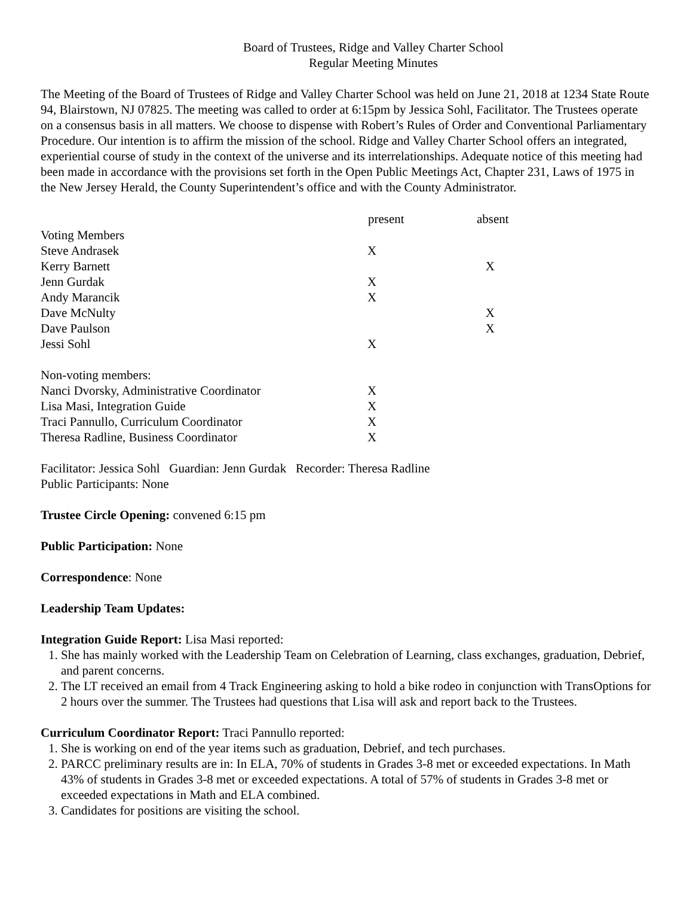Board of Trustees, Ridge and Valley Charter School
Regular Meeting Minutes
The Meeting of the Board of Trustees of Ridge and Valley Charter School was held on June 21, 2018 at 1234 State Route 94, Blairstown, NJ 07825. The meeting was called to order at 6:15pm by Jessica Sohl, Facilitator. The Trustees operate on a consensus basis in all matters. We choose to dispense with Robert’s Rules of Order and Conventional Parliamentary Procedure. Our intention is to affirm the mission of the school. Ridge and Valley Charter School offers an integrated, experiential course of study in the context of the universe and its interrelationships. Adequate notice of this meeting had been made in accordance with the provisions set forth in the Open Public Meetings Act, Chapter 231, Laws of 1975 in the New Jersey Herald, the County Superintendent’s office and with the County Administrator.
| | present | absent |
| --- | --- | --- |
| Voting Members | | |
| Steve Andrasek | X | |
| Kerry Barnett | | X |
| Jenn Gurdak | X | |
| Andy Marancik | X | |
| Dave McNulty | | X |
| Dave Paulson | | X |
| Jessi Sohl | X | |
| Non-voting members: | | |
| Nanci Dvorsky, Administrative Coordinator | X | |
| Lisa Masi, Integration Guide | X | |
| Traci Pannullo, Curriculum Coordinator | X | |
| Theresa Radline, Business Coordinator | X | |
Facilitator: Jessica Sohl Guardian: Jenn Gurdak Recorder: Theresa Radline
Public Participants: None
Trustee Circle Opening: convened 6:15 pm
Public Participation: None
Correspondence: None
Leadership Team Updates:
Integration Guide Report: Lisa Masi reported:
1. She has mainly worked with the Leadership Team on Celebration of Learning, class exchanges, graduation, Debrief, and parent concerns.
2. The LT received an email from 4 Track Engineering asking to hold a bike rodeo in conjunction with TransOptions for 2 hours over the summer. The Trustees had questions that Lisa will ask and report back to the Trustees.
Curriculum Coordinator Report: Traci Pannullo reported:
1. She is working on end of the year items such as graduation, Debrief, and tech purchases.
2. PARCC preliminary results are in: In ELA, 70% of students in Grades 3-8 met or exceeded expectations. In Math 43% of students in Grades 3-8 met or exceeded expectations. A total of 57% of students in Grades 3-8 met or exceeded expectations in Math and ELA combined.
3. Candidates for positions are visiting the school.